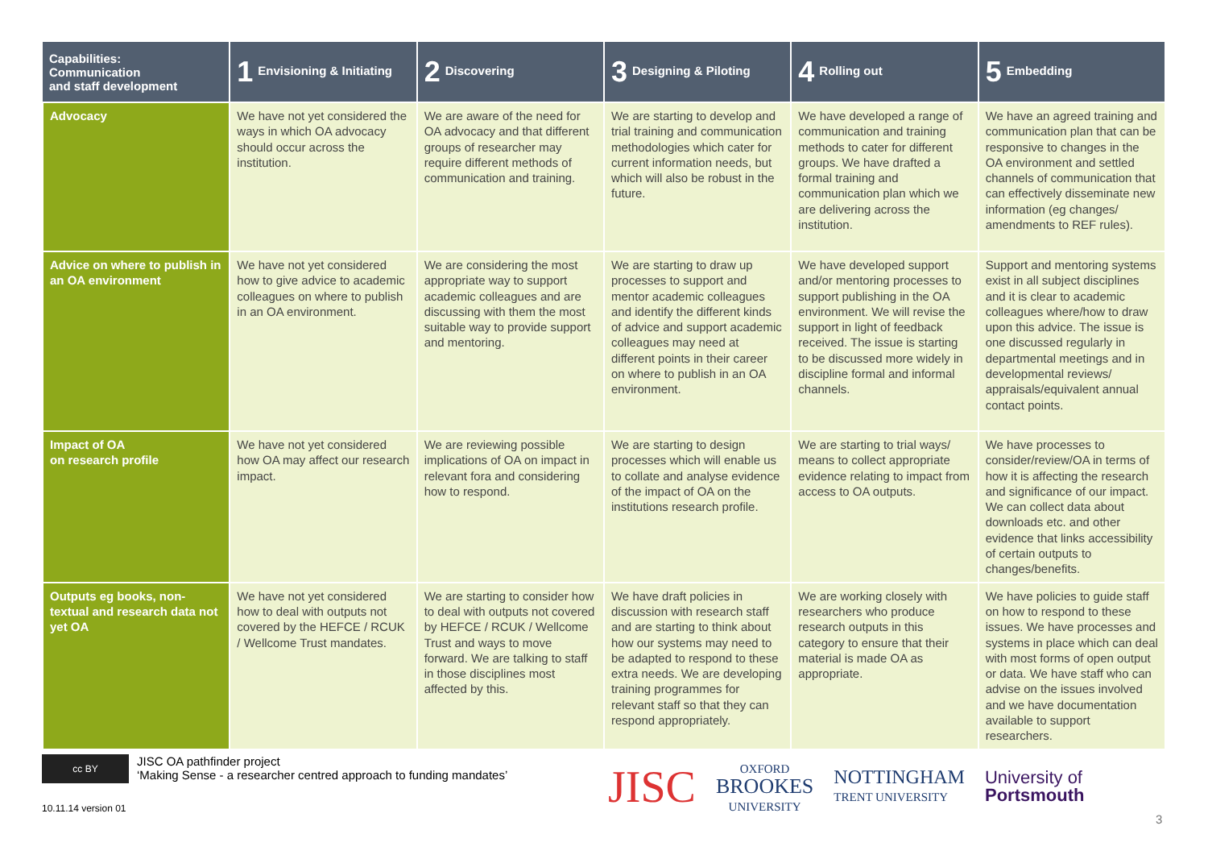| Capabilities: Communication and staff development | 1 Envisioning & Initiating | 2 Discovering | 3 Designing & Piloting | 4 Rolling out | 5 Embedding |
| --- | --- | --- | --- | --- | --- |
| Advocacy | We have not yet considered the ways in which OA advocacy should occur across the institution. | We are aware of the need for OA advocacy and that different groups of researcher may require different methods of communication and training. | We are starting to develop and trial training and communication methodologies which cater for current information needs, but which will also be robust in the future. | We have developed a range of communication and training methods to cater for different groups. We have drafted a formal training and communication plan which we are delivering across the institution. | We have an agreed training and communication plan that can be responsive to changes in the OA environment and settled channels of communication that can effectively disseminate new information (eg changes/ amendments to REF rules). |
| Advice on where to publish in an OA environment | We have not yet considered how to give advice to academic colleagues on where to publish in an OA environment. | We are considering the most appropriate way to support academic colleagues and are discussing with them the most suitable way to provide support and mentoring. | We are starting to draw up processes to support and mentor academic colleagues and identify the different kinds of advice and support academic colleagues may need at different points in their career on where to publish in an OA environment. | We have developed support and/or mentoring processes to support publishing in the OA environment. We will revise the support in light of feedback received. The issue is starting to be discussed more widely in discipline formal and informal channels. | Support and mentoring systems exist in all subject disciplines and it is clear to academic colleagues where/how to draw upon this advice. The issue is one discussed regularly in departmental meetings and in developmental reviews/ appraisals/equivalent annual contact points. |
| Impact of OA on research profile | We have not yet considered how OA may affect our research impact. | We are reviewing possible implications of OA on impact in relevant fora and considering how to respond. | We are starting to design processes which will enable us to collate and analyse evidence of the impact of OA on the institutions research profile. | We are starting to trial ways/ means to collect appropriate evidence relating to impact from access to OA outputs. | We have processes to consider/review/OA in terms of how it is affecting the research and significance of our impact. We can collect data about downloads etc. and other evidence that links accessibility of certain outputs to changes/benefits. |
| Outputs eg books, non-textual and research data not yet OA | We have not yet considered how to deal with outputs not covered by the HEFCE / RCUK / Wellcome Trust mandates. | We are starting to consider how to deal with outputs not covered by HEFCE / RCUK / Wellcome Trust and ways to move forward. We are talking to staff in those disciplines most affected by this. | We have draft policies in discussion with research staff and are starting to think about how our systems may need to be adapted to respond to these extra needs. We are developing training programmes for relevant staff so that they can respond appropriately. | We are working closely with researchers who produce research outputs in this category to ensure that their material is made OA as appropriate. | We have policies to guide staff on how to respond to these issues. We have processes and systems in place which can deal with most forms of open output or data. We have staff who can advise on the issues involved and we have documentation available to support researchers. |
cc BY
JISC OA pathfinder project
‘Making Sense - a researcher centred approach to funding mandates’
JISC
OXFORD
BROOKES
UNIVERSITY
NOTTINGHAM
TRENT UNIVERSITY
University of
Portsmouth
10.11.14 version 01
3